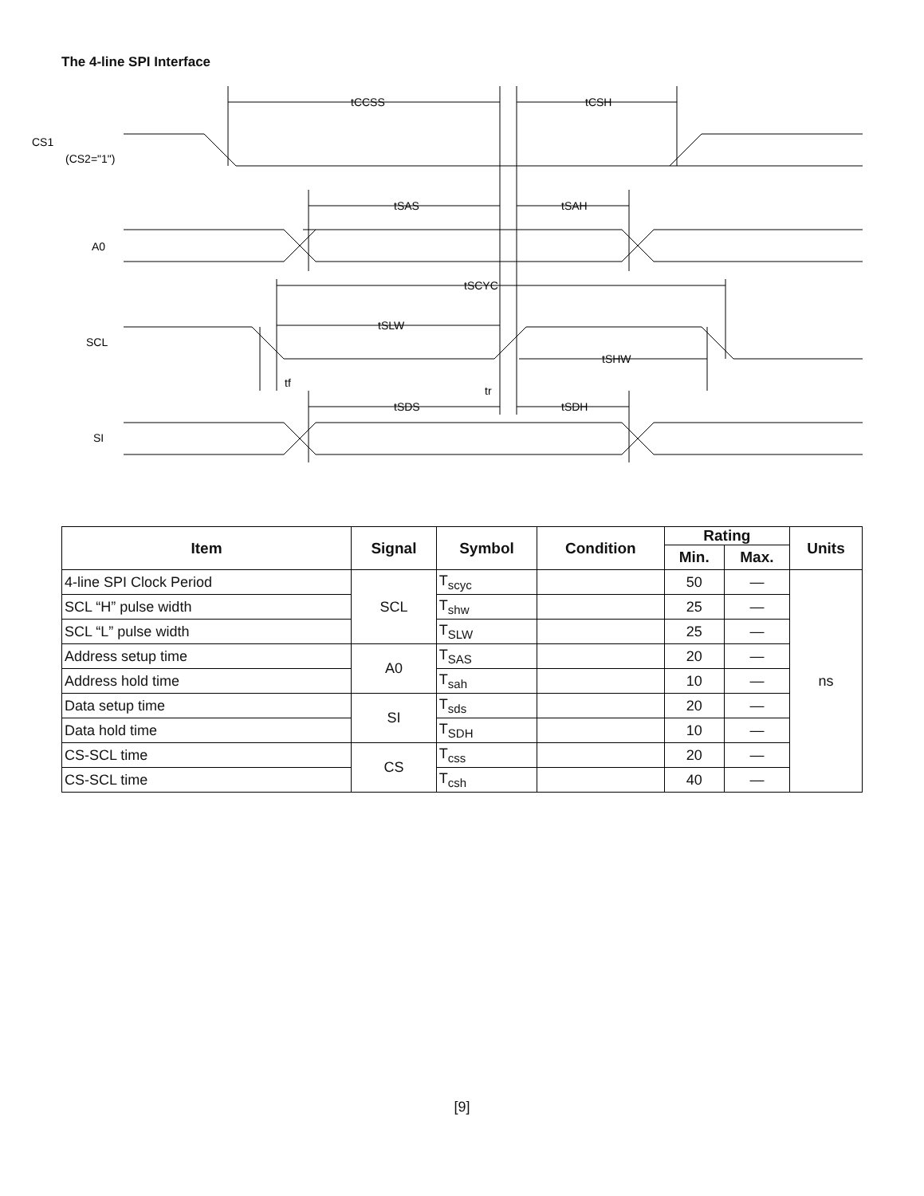The 4-line SPI Interface
CS1
(CS2="1")
A0
SCL
SI
tCCSS
tCSH
tSAS
tSAH
tSCYC
tSLW
tSHW
tf
tr
tSDS
tSDH
| Item | Signal | Symbol | Condition | Rating | | Units |
| --- | --- | --- | --- | --- | --- | --- |
| | | | | Min. | Max. | |
| 4-line SPI Clock Period | SCL | T<sub>scyc</sub> | | 50 | — | ns |
| SCL “H” pulse width | | T<sub>shw</sub> | | 25 | — | |
| SCL “L” pulse width | | T<sub>SLW</sub> | | 25 | — | |
| Address setup time | A0 | T<sub>SAS</sub> | | 20 | — | |
| Address hold time | | T<sub>sah</sub> | | 10 | — | |
| Data setup time | SI | T<sub>sds</sub> | | 20 | — | |
| Data hold time | | T<sub>SDH</sub> | | 10 | — | |
| CS-SCL time | CS | T<sub>css</sub> | | 20 | — | |
| CS-SCL time | | T<sub>csh</sub> | | 40 | — | |
[9]